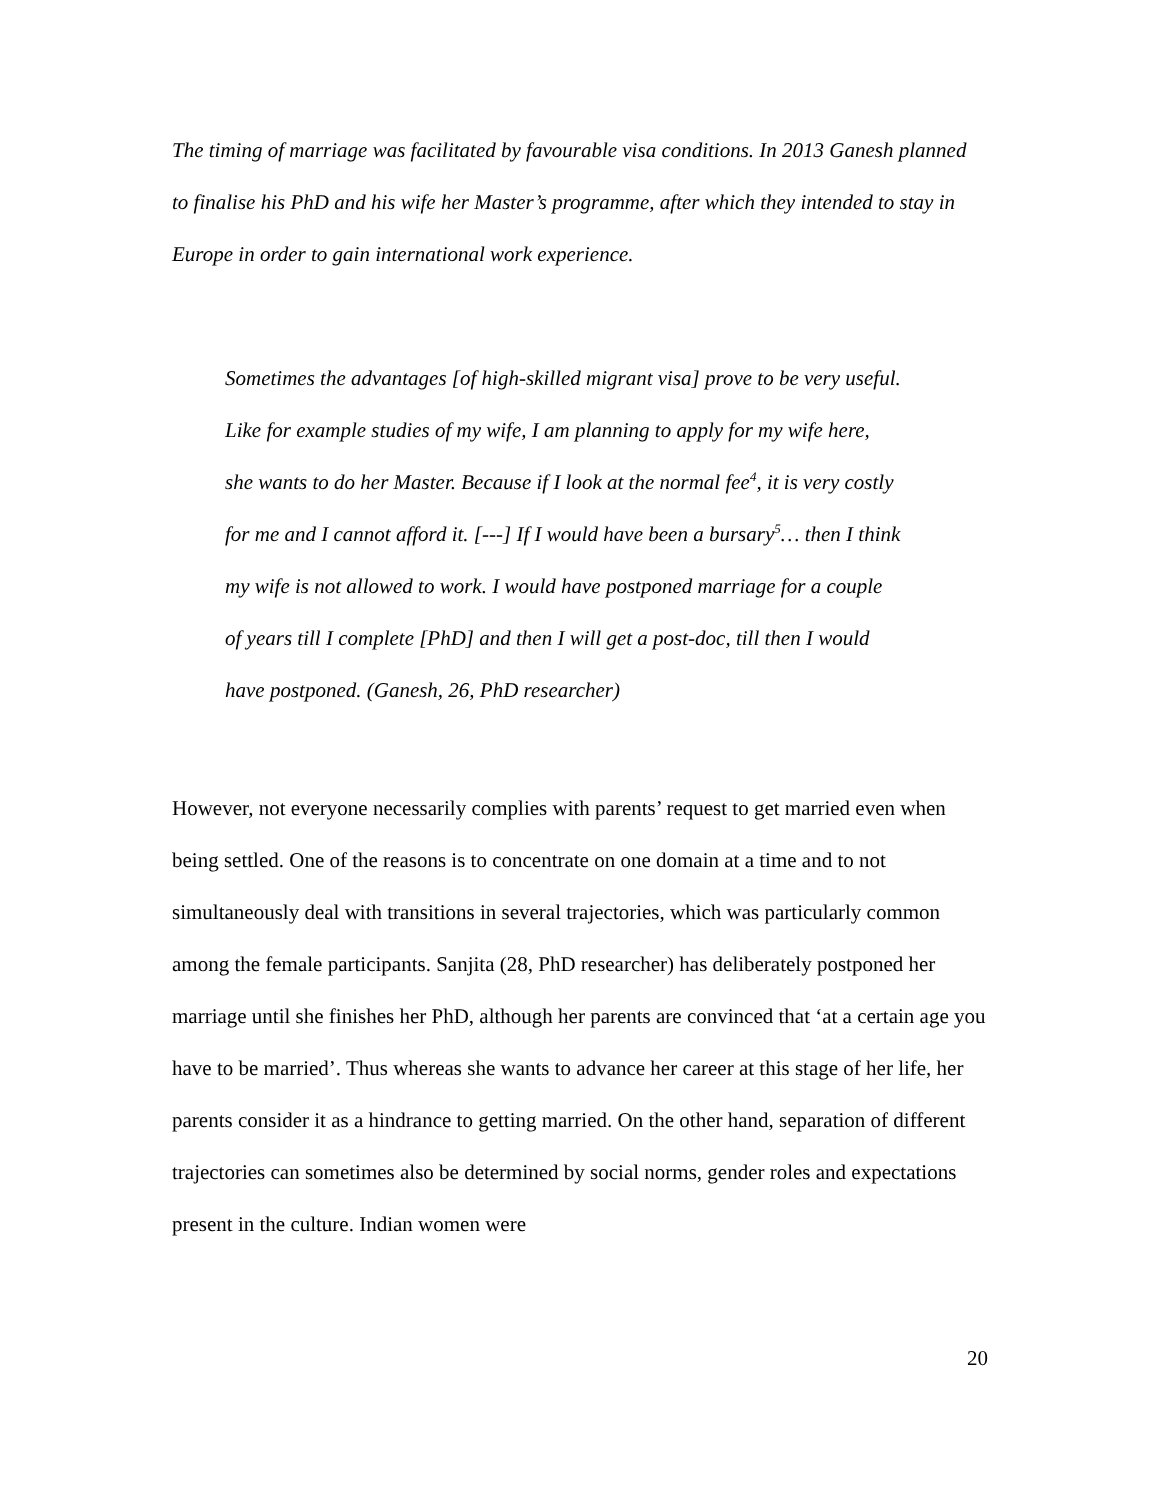The timing of marriage was facilitated by favourable visa conditions. In 2013 Ganesh planned to finalise his PhD and his wife her Master’s programme, after which they intended to stay in Europe in order to gain international work experience.
Sometimes the advantages [of high-skilled migrant visa] prove to be very useful. Like for example studies of my wife, I am planning to apply for my wife here, she wants to do her Master. Because if I look at the normal fee<sup>4</sup>, it is very costly for me and I cannot afford it. [---] If I would have been a bursary<sup>5</sup>… then I think my wife is not allowed to work. I would have postponed marriage for a couple of years till I complete [PhD] and then I will get a post-doc, till then I would have postponed. (Ganesh, 26, PhD researcher)
However, not everyone necessarily complies with parents’ request to get married even when being settled. One of the reasons is to concentrate on one domain at a time and to not simultaneously deal with transitions in several trajectories, which was particularly common among the female participants. Sanjita (28, PhD researcher) has deliberately postponed her marriage until she finishes her PhD, although her parents are convinced that ‘at a certain age you have to be married’. Thus whereas she wants to advance her career at this stage of her life, her parents consider it as a hindrance to getting married. On the other hand, separation of different trajectories can sometimes also be determined by social norms, gender roles and expectations present in the culture. Indian women were
20